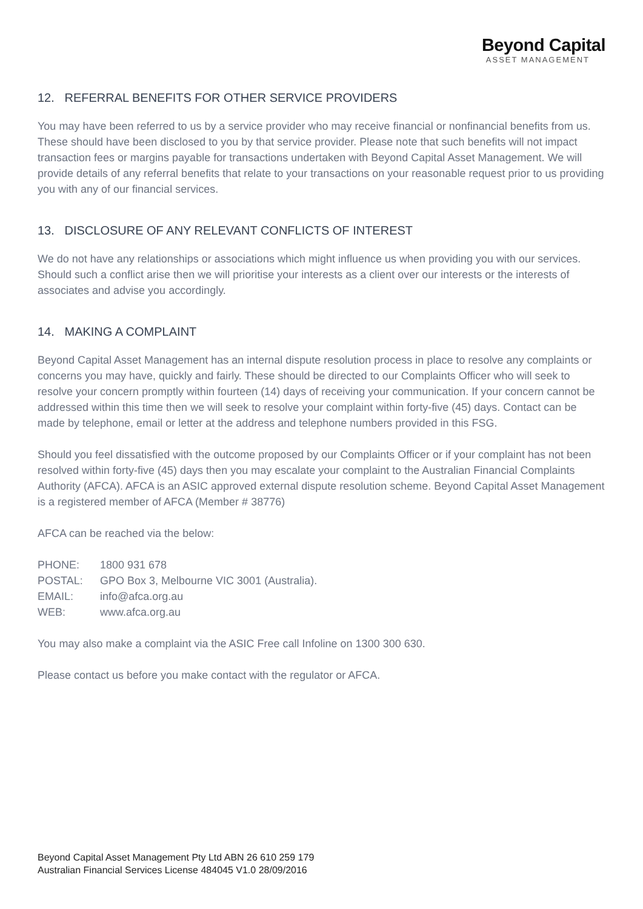Beyond Capital
ASSET MANAGEMENT
12. REFERRAL BENEFITS FOR OTHER SERVICE PROVIDERS
You may have been referred to us by a service provider who may receive financial or nonfinancial benefits from us. These should have been disclosed to you by that service provider. Please note that such benefits will not impact transaction fees or margins payable for transactions undertaken with Beyond Capital Asset Management. We will provide details of any referral benefits that relate to your transactions on your reasonable request prior to us providing you with any of our financial services.
13. DISCLOSURE OF ANY RELEVANT CONFLICTS OF INTEREST
We do not have any relationships or associations which might influence us when providing you with our services. Should such a conflict arise then we will prioritise your interests as a client over our interests or the interests of associates and advise you accordingly.
14. MAKING A COMPLAINT
Beyond Capital Asset Management has an internal dispute resolution process in place to resolve any complaints or concerns you may have, quickly and fairly. These should be directed to our Complaints Officer who will seek to resolve your concern promptly within fourteen (14) days of receiving your communication. If your concern cannot be addressed within this time then we will seek to resolve your complaint within forty-five (45) days. Contact can be made by telephone, email or letter at the address and telephone numbers provided in this FSG.
Should you feel dissatisfied with the outcome proposed by our Complaints Officer or if your complaint has not been resolved within forty-five (45) days then you may escalate your complaint to the Australian Financial Complaints Authority (AFCA). AFCA is an ASIC approved external dispute resolution scheme. Beyond Capital Asset Management is a registered member of AFCA (Member # 38776)
AFCA can be reached via the below:
| PHONE: | 1800 931 678 |
| POSTAL: | GPO Box 3, Melbourne VIC 3001 (Australia). |
| EMAIL: | info@afca.org.au |
| WEB: | www.afca.org.au |
You may also make a complaint via the ASIC Free call Infoline on 1300 300 630.
Please contact us before you make contact with the regulator or AFCA.
Beyond Capital Asset Management Pty Ltd ABN 26 610 259 179
Australian Financial Services License 484045 V1.0 28/09/2016